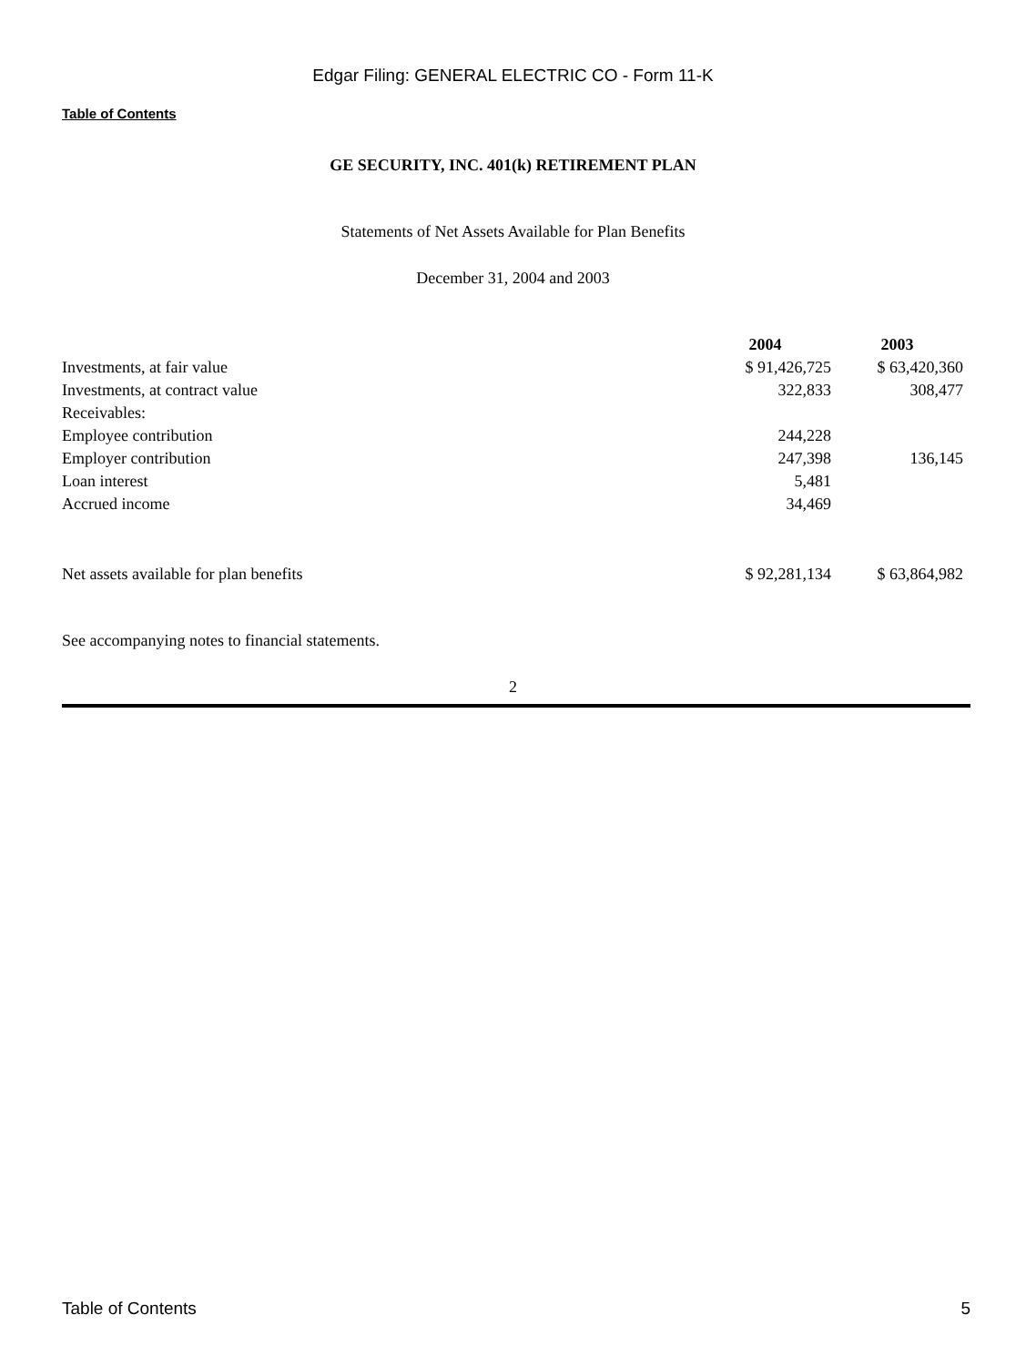Edgar Filing: GENERAL ELECTRIC CO - Form 11-K
Table of Contents
GE SECURITY, INC. 401(k) RETIREMENT PLAN
Statements of Net Assets Available for Plan Benefits
December 31, 2004 and 2003
| | 2004 | 2003 |
| --- | --- | --- |
| Investments, at fair value | $ 91,426,725 | $ 63,420,360 |
| Investments, at contract value | 322,833 | 308,477 |
| Receivables: | | |
| Employee contribution | 244,228 | |
| Employer contribution | 247,398 | 136,145 |
| Loan interest | 5,481 | |
| Accrued income | 34,469 | |
| Net assets available for plan benefits | $ 92,281,134 | $ 63,864,982 |
See accompanying notes to financial statements.
2
Table of Contents 5